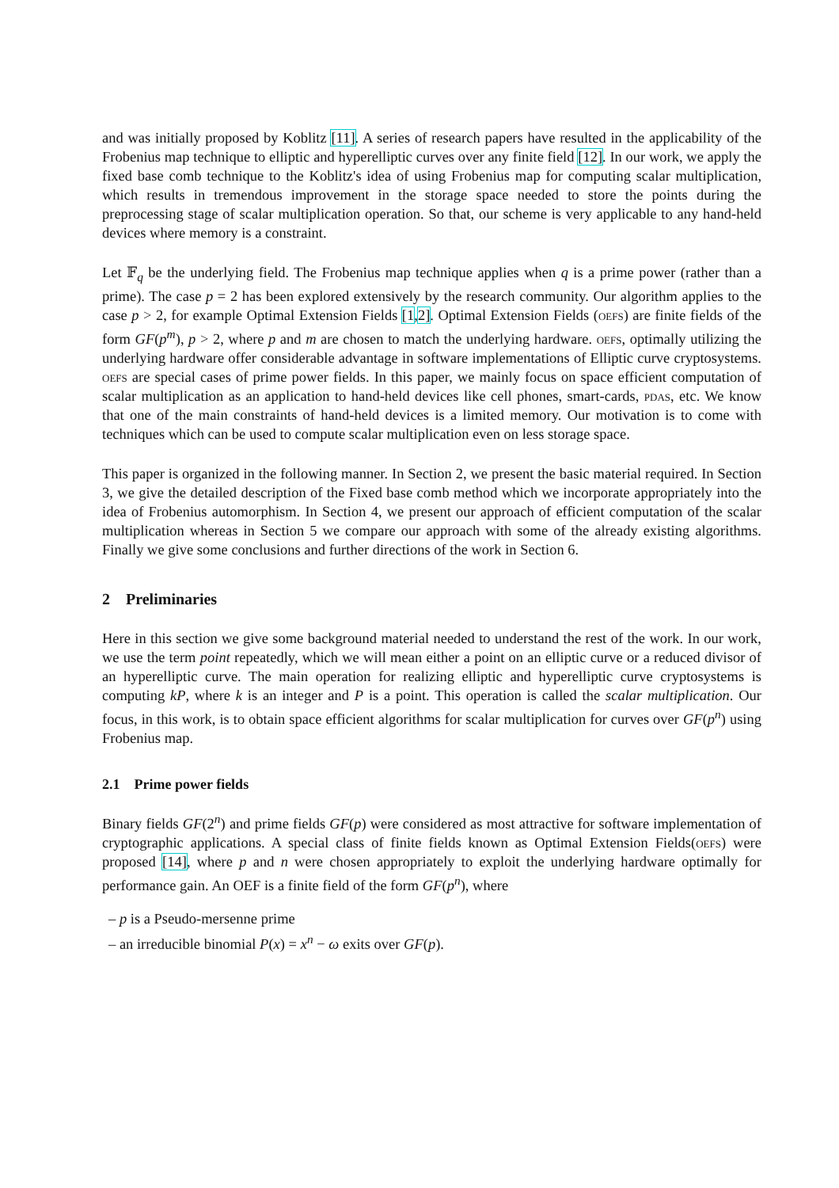and was initially proposed by Koblitz [11]. A series of research papers have resulted in the applicability of the Frobenius map technique to elliptic and hyperelliptic curves over any finite field [12]. In our work, we apply the fixed base comb technique to the Koblitz's idea of using Frobenius map for computing scalar multiplication, which results in tremendous improvement in the storage space needed to store the points during the preprocessing stage of scalar multiplication operation. So that, our scheme is very applicable to any hand-held devices where memory is a constraint.
Let 𝔽<sub>q</sub> be the underlying field. The Frobenius map technique applies when q is a prime power (rather than a prime). The case p = 2 has been explored extensively by the research community. Our algorithm applies to the case p > 2, for example Optimal Extension Fields [1,2]. Optimal Extension Fields (oefs) are finite fields of the form GF(p<sup>m</sup>), p > 2, where p and m are chosen to match the underlying hardware. oefs, optimally utilizing the underlying hardware offer considerable advantage in software implementations of Elliptic curve cryptosystems. oefs are special cases of prime power fields. In this paper, we mainly focus on space efficient computation of scalar multiplication as an application to hand-held devices like cell phones, smart-cards, pdas, etc. We know that one of the main constraints of hand-held devices is a limited memory. Our motivation is to come with techniques which can be used to compute scalar multiplication even on less storage space.
This paper is organized in the following manner. In Section 2, we present the basic material required. In Section 3, we give the detailed description of the Fixed base comb method which we incorporate appropriately into the idea of Frobenius automorphism. In Section 4, we present our approach of efficient computation of the scalar multiplication whereas in Section 5 we compare our approach with some of the already existing algorithms. Finally we give some conclusions and further directions of the work in Section 6.
2 Preliminaries
Here in this section we give some background material needed to understand the rest of the work. In our work, we use the term point repeatedly, which we will mean either a point on an elliptic curve or a reduced divisor of an hyperelliptic curve. The main operation for realizing elliptic and hyperelliptic curve cryptosystems is computing kP, where k is an integer and P is a point. This operation is called the scalar multiplication. Our focus, in this work, is to obtain space efficient algorithms for scalar multiplication for curves over GF(p<sup>n</sup>) using Frobenius map.
2.1 Prime power fields
Binary fields GF(2<sup>n</sup>) and prime fields GF(p) were considered as most attractive for software implementation of cryptographic applications. A special class of finite fields known as Optimal Extension Fields(oefs) were proposed [14], where p and n were chosen appropriately to exploit the underlying hardware optimally for performance gain. An OEF is a finite field of the form GF(p<sup>n</sup>), where
– p is a Pseudo-mersenne prime
– an irreducible binomial P(x) = x<sup>n</sup> − ω exits over GF(p).